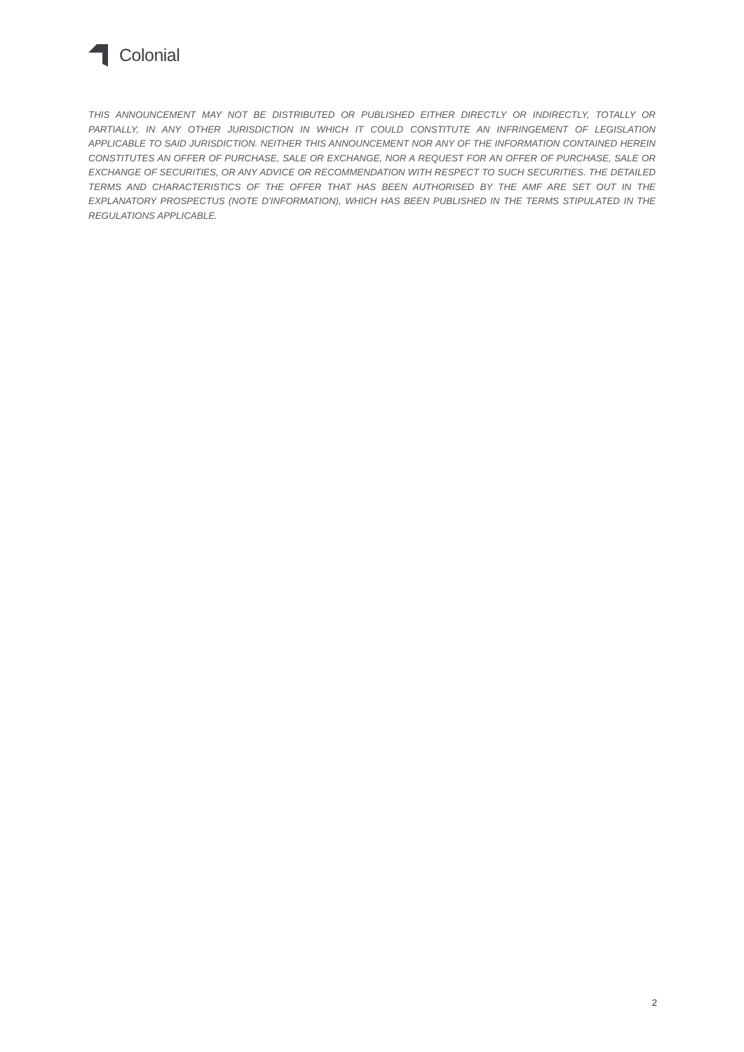Colonial
THIS ANNOUNCEMENT MAY NOT BE DISTRIBUTED OR PUBLISHED EITHER DIRECTLY OR INDIRECTLY, TOTALLY OR PARTIALLY, IN ANY OTHER JURISDICTION IN WHICH IT COULD CONSTITUTE AN INFRINGEMENT OF LEGISLATION APPLICABLE TO SAID JURISDICTION. NEITHER THIS ANNOUNCEMENT NOR ANY OF THE INFORMATION CONTAINED HEREIN CONSTITUTES AN OFFER OF PURCHASE, SALE OR EXCHANGE, NOR A REQUEST FOR AN OFFER OF PURCHASE, SALE OR EXCHANGE OF SECURITIES, OR ANY ADVICE OR RECOMMENDATION WITH RESPECT TO SUCH SECURITIES. THE DETAILED TERMS AND CHARACTERISTICS OF THE OFFER THAT HAS BEEN AUTHORISED BY THE AMF ARE SET OUT IN THE EXPLANATORY PROSPECTUS (NOTE D’INFORMATION), WHICH HAS BEEN PUBLISHED IN THE TERMS STIPULATED IN THE REGULATIONS APPLICABLE.
2